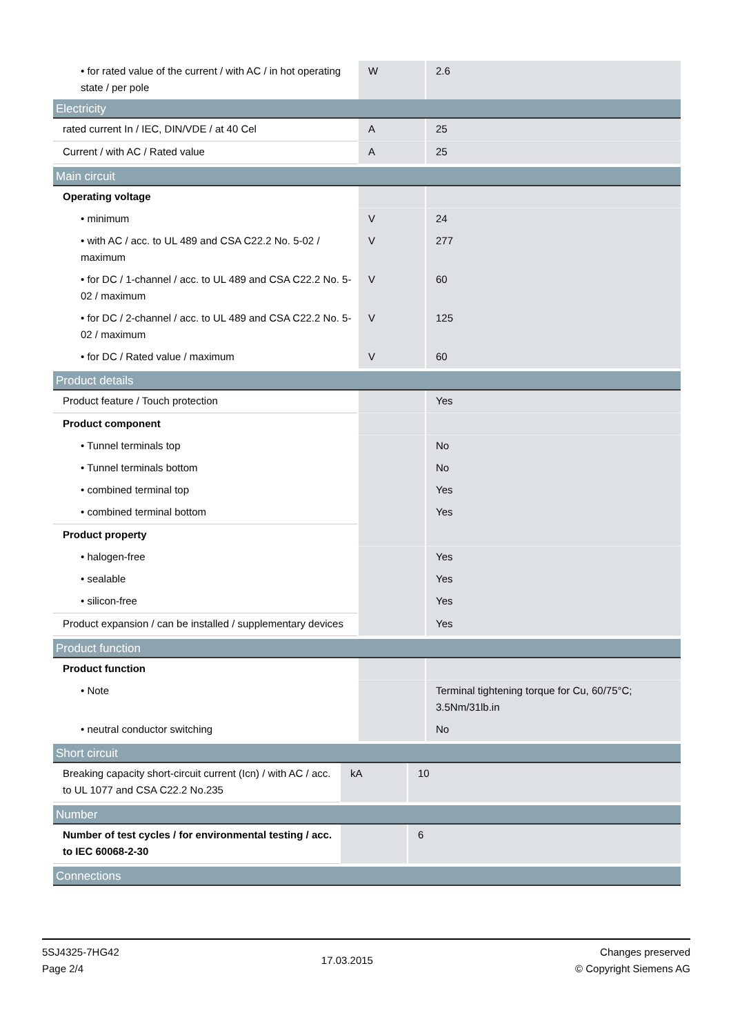| • for rated value of the current / with AC / in hot operating state / per pole | W | 2.6 |
| Electricity | | |
| rated current In / IEC, DIN/VDE / at 40 Cel | A | 25 |
| Current / with AC / Rated value | A | 25 |
| Main circuit | | |
| --- | --- | --- |
| Operating voltage | | |
| • minimum | V | 24 |
| • with AC / acc. to UL 489 and CSA C22.2 No. 5-02 / maximum | V | 277 |
| • for DC / 1-channel / acc. to UL 489 and CSA C22.2 No. 5-02 / maximum | V | 60 |
| • for DC / 2-channel / acc. to UL 489 and CSA C22.2 No. 5-02 / maximum | V | 125 |
| • for DC / Rated value / maximum | V | 60 |
| Product details | | |
| --- | --- | --- |
| Product feature / Touch protection | | Yes |
| Product component | | |
| • Tunnel terminals top | | No |
| • Tunnel terminals bottom | | No |
| • combined terminal top | | Yes |
| • combined terminal bottom | | Yes |
| Product property | | |
| • halogen-free | | Yes |
| • sealable | | Yes |
| • silicon-free | | Yes |
| Product expansion / can be installed / supplementary devices | | Yes |
| Product function | | |
| --- | --- | --- |
| Product function | | |
| • Note | | Terminal tightening torque for Cu, 60/75°C; 3.5Nm/31lb.in |
| • neutral conductor switching | | No |
| Short circuit | | |
| --- | --- | --- |
| Breaking capacity short-circuit current (Icn) / with AC / acc. to UL 1077 and CSA C22.2 No.235 | kA | 10 |
| Number | | |
| --- | --- | --- |
| Number of test cycles / for environmental testing / acc. to IEC 60068-2-30 | | 6 |
| Connections |
| --- |
5SJ4325-7HG42
Page 2/4
17.03.2015
Changes preserved
© Copyright Siemens AG